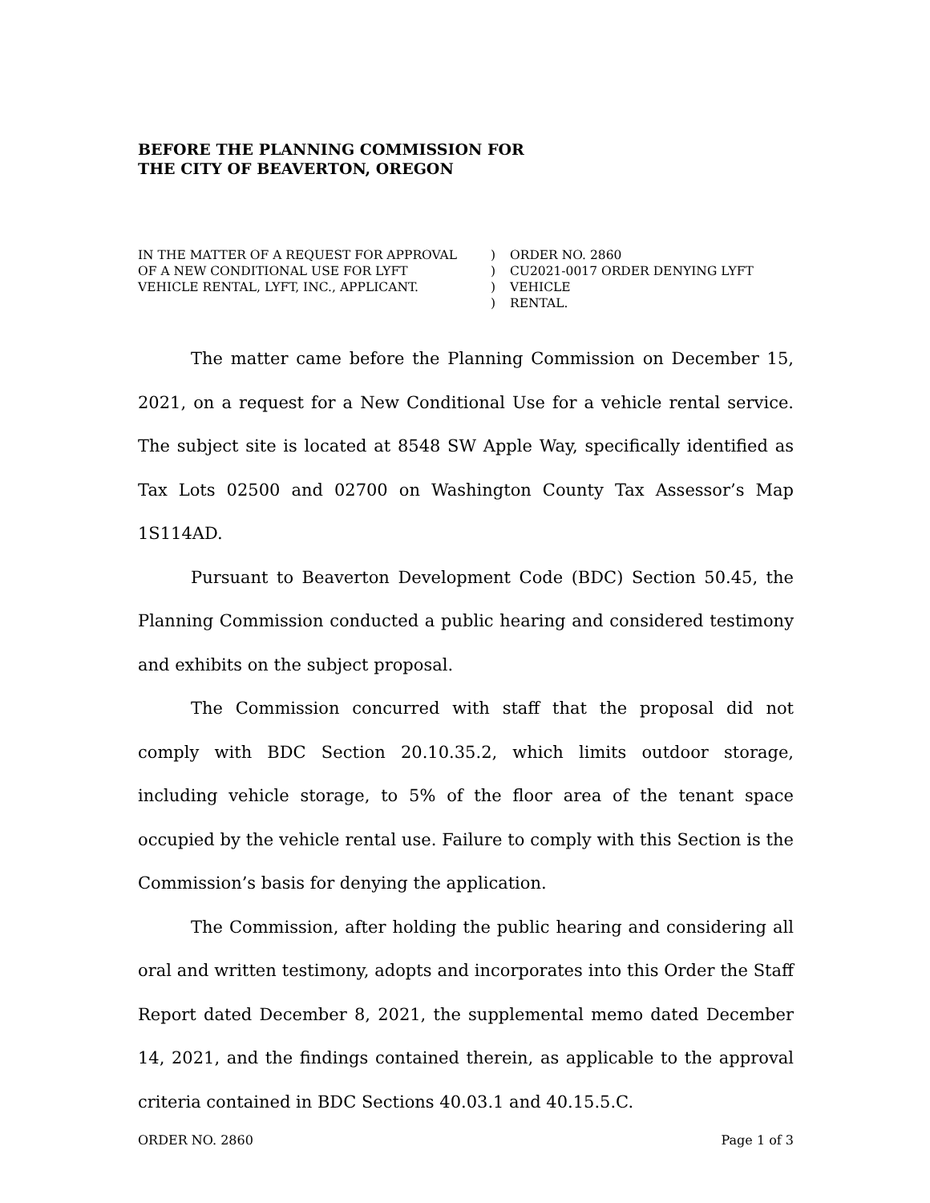BEFORE THE PLANNING COMMISSION FOR
THE CITY OF BEAVERTON, OREGON
IN THE MATTER OF A REQUEST FOR APPROVAL
OF A NEW CONDITIONAL USE FOR LYFT
VEHICLE RENTAL, LYFT, INC., APPLICANT.
)
)
)
)
ORDER NO. 2860
CU2021-0017 ORDER DENYING LYFT VEHICLE
RENTAL.
The matter came before the Planning Commission on December 15, 2021, on a request for a New Conditional Use for a vehicle rental service. The subject site is located at 8548 SW Apple Way, specifically identified as Tax Lots 02500 and 02700 on Washington County Tax Assessor’s Map 1S114AD.
Pursuant to Beaverton Development Code (BDC) Section 50.45, the Planning Commission conducted a public hearing and considered testimony and exhibits on the subject proposal.
The Commission concurred with staff that the proposal did not comply with BDC Section 20.10.35.2, which limits outdoor storage, including vehicle storage, to 5% of the floor area of the tenant space occupied by the vehicle rental use. Failure to comply with this Section is the Commission’s basis for denying the application.
The Commission, after holding the public hearing and considering all oral and written testimony, adopts and incorporates into this Order the Staff Report dated December 8, 2021, the supplemental memo dated December 14, 2021, and the findings contained therein, as applicable to the approval criteria contained in BDC Sections 40.03.1 and 40.15.5.C.
ORDER NO. 2860 Page 1 of 3